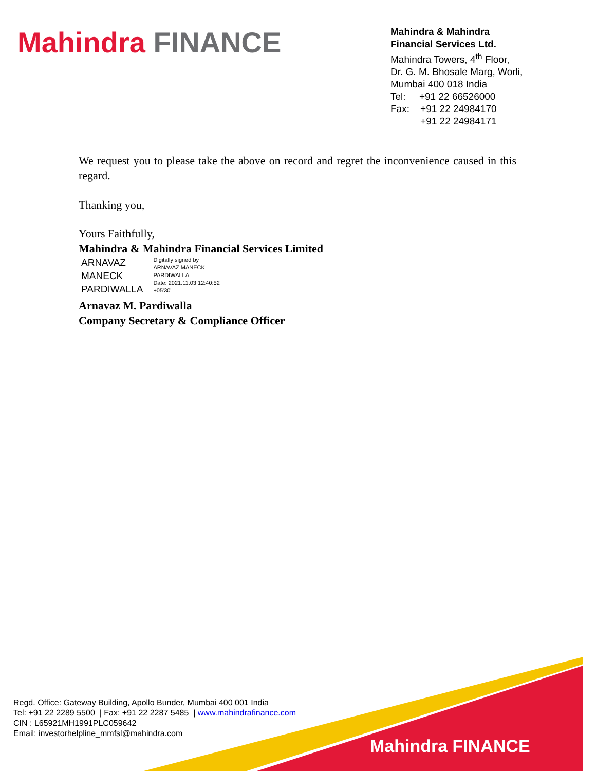Mahindra FINANCE
Mahindra & Mahindra
Financial Services Ltd.
Mahindra Towers, 4<sup>th</sup> Floor,
Dr. G. M. Bhosale Marg, Worli,
Mumbai 400 018 India
Tel: +91 22 66526000
Fax: +91 22 24984170
+91 22 24984171
We request you to please take the above on record and regret the inconvenience caused in this regard.
Thanking you,
Yours Faithfully,
Mahindra & Mahindra Financial Services Limited
ARNAVAZ
MANECK
PARDIWALLA
Digitally signed by
ARNAVAZ MANECK
PARDIWALLA
Date: 2021.11.03 12:40:52
+05'30'
Arnavaz M. Pardiwalla
Company Secretary & Compliance Officer
Regd. Office: Gateway Building, Apollo Bunder, Mumbai 400 001 India
Tel: +91 22 2289 5500 | Fax: +91 22 2287 5485 | www.mahindrafinance.com
CIN : L65921MH1991PLC059642
Email: investorhelpline_mmfsl@mahindra.com
Mahindra FINANCE